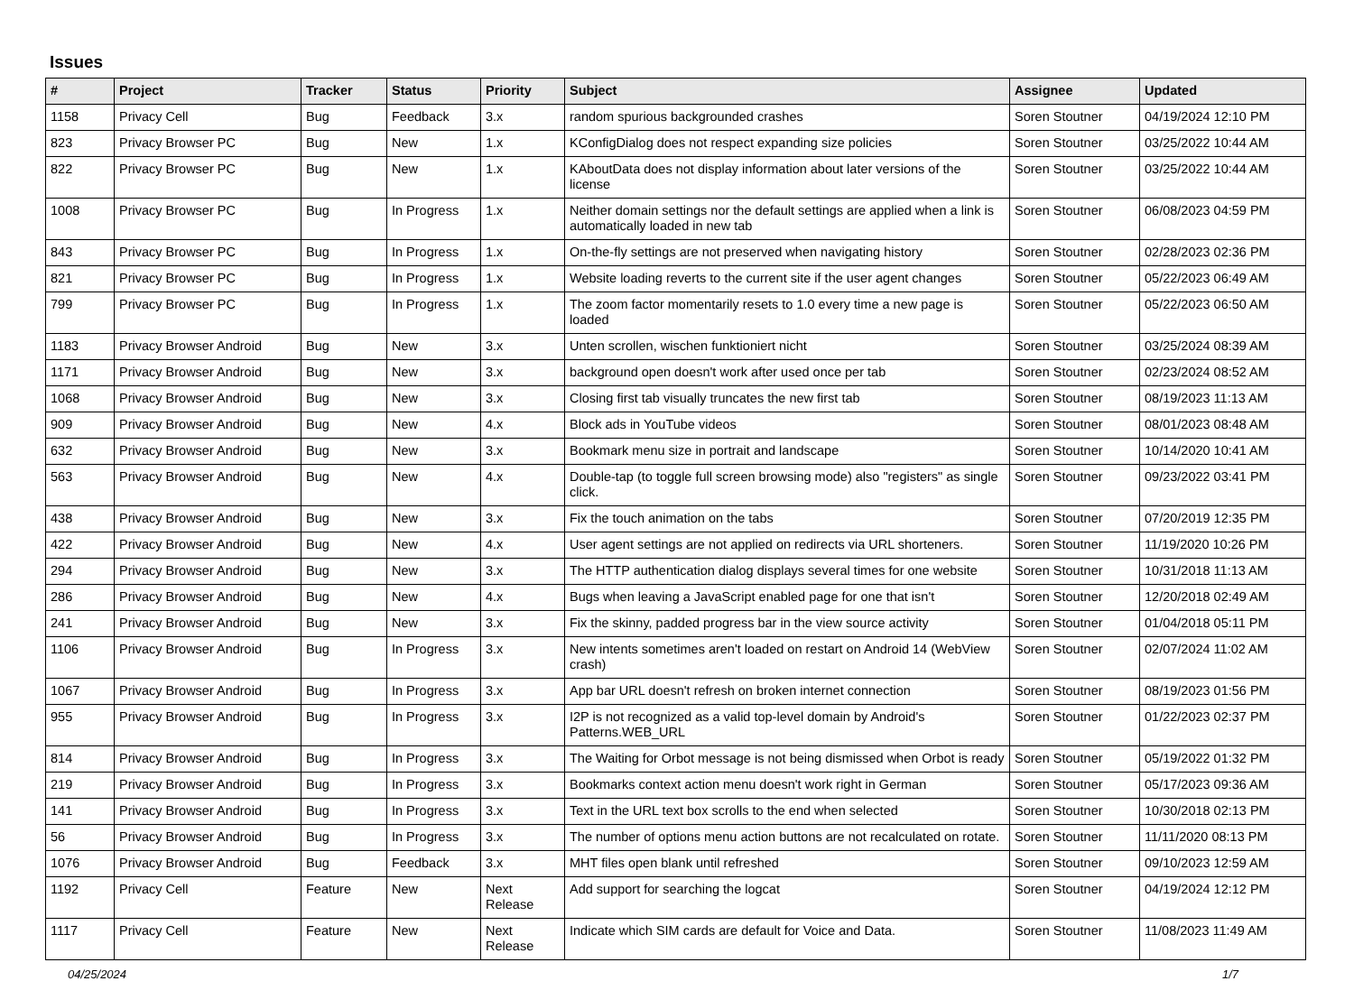Issues
| # | Project | Tracker | Status | Priority | Subject | Assignee | Updated |
| --- | --- | --- | --- | --- | --- | --- | --- |
| 1158 | Privacy Cell | Bug | Feedback | 3.x | random spurious backgrounded crashes | Soren Stoutner | 04/19/2024 12:10 PM |
| 823 | Privacy Browser PC | Bug | New | 1.x | KConfigDialog does not respect expanding size policies | Soren Stoutner | 03/25/2022 10:44 AM |
| 822 | Privacy Browser PC | Bug | New | 1.x | KAboutData does not display information about later versions of the license | Soren Stoutner | 03/25/2022 10:44 AM |
| 1008 | Privacy Browser PC | Bug | In Progress | 1.x | Neither domain settings nor the default settings are applied when a link is automatically loaded in new tab | Soren Stoutner | 06/08/2023 04:59 PM |
| 843 | Privacy Browser PC | Bug | In Progress | 1.x | On-the-fly settings are not preserved when navigating history | Soren Stoutner | 02/28/2023 02:36 PM |
| 821 | Privacy Browser PC | Bug | In Progress | 1.x | Website loading reverts to the current site if the user agent changes | Soren Stoutner | 05/22/2023 06:49 AM |
| 799 | Privacy Browser PC | Bug | In Progress | 1.x | The zoom factor momentarily resets to 1.0 every time a new page is loaded | Soren Stoutner | 05/22/2023 06:50 AM |
| 1183 | Privacy Browser Android | Bug | New | 3.x | Unten scrollen, wischen funktioniert nicht | Soren Stoutner | 03/25/2024 08:39 AM |
| 1171 | Privacy Browser Android | Bug | New | 3.x | background open doesn't work after used once per tab | Soren Stoutner | 02/23/2024 08:52 AM |
| 1068 | Privacy Browser Android | Bug | New | 3.x | Closing first tab visually truncates the new first tab | Soren Stoutner | 08/19/2023 11:13 AM |
| 909 | Privacy Browser Android | Bug | New | 4.x | Block ads in YouTube videos | Soren Stoutner | 08/01/2023 08:48 AM |
| 632 | Privacy Browser Android | Bug | New | 3.x | Bookmark menu size in portrait and landscape | Soren Stoutner | 10/14/2020 10:41 AM |
| 563 | Privacy Browser Android | Bug | New | 4.x | Double-tap (to toggle full screen browsing mode) also "registers" as single click. | Soren Stoutner | 09/23/2022 03:41 PM |
| 438 | Privacy Browser Android | Bug | New | 3.x | Fix the touch animation on the tabs | Soren Stoutner | 07/20/2019 12:35 PM |
| 422 | Privacy Browser Android | Bug | New | 4.x | User agent settings are not applied on redirects via URL shorteners. | Soren Stoutner | 11/19/2020 10:26 PM |
| 294 | Privacy Browser Android | Bug | New | 3.x | The HTTP authentication dialog displays several times for one website | Soren Stoutner | 10/31/2018 11:13 AM |
| 286 | Privacy Browser Android | Bug | New | 4.x | Bugs when leaving a JavaScript enabled page for one that isn't | Soren Stoutner | 12/20/2018 02:49 AM |
| 241 | Privacy Browser Android | Bug | New | 3.x | Fix the skinny, padded progress bar in the view source activity | Soren Stoutner | 01/04/2018 05:11 PM |
| 1106 | Privacy Browser Android | Bug | In Progress | 3.x | New intents sometimes aren't loaded on restart on Android 14 (WebView crash) | Soren Stoutner | 02/07/2024 11:02 AM |
| 1067 | Privacy Browser Android | Bug | In Progress | 3.x | App bar URL doesn't refresh on broken internet connection | Soren Stoutner | 08/19/2023 01:56 PM |
| 955 | Privacy Browser Android | Bug | In Progress | 3.x | I2P is not recognized as a valid top-level domain by Android's Patterns.WEB_URL | Soren Stoutner | 01/22/2023 02:37 PM |
| 814 | Privacy Browser Android | Bug | In Progress | 3.x | The Waiting for Orbot message is not being dismissed when Orbot is ready | Soren Stoutner | 05/19/2022 01:32 PM |
| 219 | Privacy Browser Android | Bug | In Progress | 3.x | Bookmarks context action menu doesn't work right in German | Soren Stoutner | 05/17/2023 09:36 AM |
| 141 | Privacy Browser Android | Bug | In Progress | 3.x | Text in the URL text box scrolls to the end when selected | Soren Stoutner | 10/30/2018 02:13 PM |
| 56 | Privacy Browser Android | Bug | In Progress | 3.x | The number of options menu action buttons are not recalculated on rotate. | Soren Stoutner | 11/11/2020 08:13 PM |
| 1076 | Privacy Browser Android | Bug | Feedback | 3.x | MHT files open blank until refreshed | Soren Stoutner | 09/10/2023 12:59 AM |
| 1192 | Privacy Cell | Feature | New | Next Release | Add support for searching the logcat | Soren Stoutner | 04/19/2024 12:12 PM |
| 1117 | Privacy Cell | Feature | New | Next Release | Indicate which SIM cards are default for Voice and Data. | Soren Stoutner | 11/08/2023 11:49 AM |
04/25/2024 1/7